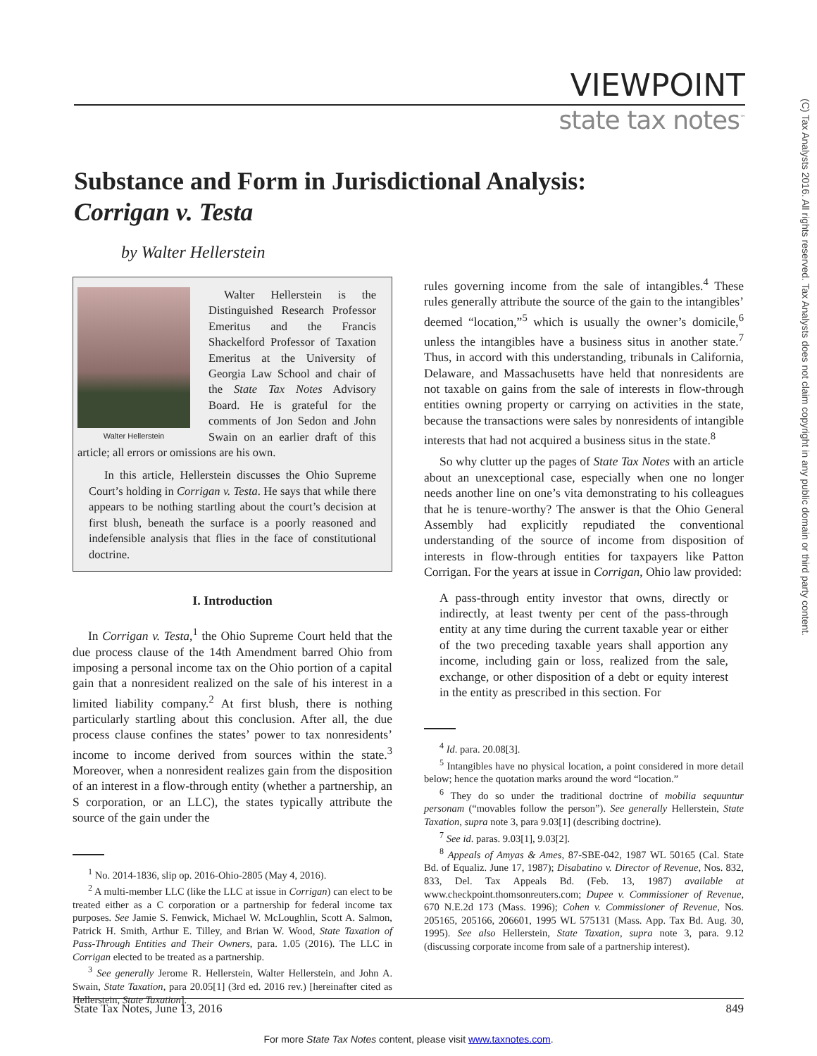(C) Tax Analysts 2016. All rights reserved. Tax Analysts does not claim copyright in any public domain or third party content.
VIEWPOINT
state tax notes<sup>™</sup>
Substance and Form in Jurisdictional Analysis:
Corrigan v. Testa
by Walter Hellerstein
Walter Hellerstein
Walter Hellerstein is the Distinguished Research Professor Emeritus and the Francis Shackelford Professor of Taxation Emeritus at the University of Georgia Law School and chair of the State Tax Notes Advisory Board. He is grateful for the comments of Jon Sedon and John Swain on an earlier draft of this article; all errors or omissions are his own.
In this article, Hellerstein discusses the Ohio Supreme Court’s holding in Corrigan v. Testa. He says that while there appears to be nothing startling about the court’s decision at first blush, beneath the surface is a poorly reasoned and indefensible analysis that flies in the face of constitutional doctrine.
I. Introduction
In Corrigan v. Testa,<sup>1</sup> the Ohio Supreme Court held that the due process clause of the 14th Amendment barred Ohio from imposing a personal income tax on the Ohio portion of a capital gain that a nonresident realized on the sale of his interest in a limited liability company.<sup>2</sup> At first blush, there is nothing particularly startling about this conclusion. After all, the due process clause confines the states’ power to tax nonresidents’ income to income derived from sources within the state.<sup>3</sup> Moreover, when a nonresident realizes gain from the disposition of an interest in a flow-through entity (whether a partnership, an S corporation, or an LLC), the states typically attribute the source of the gain under the
<sup>1</sup> No. 2014-1836, slip op. 2016-Ohio-2805 (May 4, 2016).
<sup>2</sup> A multi-member LLC (like the LLC at issue in Corrigan) can elect to be treated either as a C corporation or a partnership for federal income tax purposes. See Jamie S. Fenwick, Michael W. McLoughlin, Scott A. Salmon, Patrick H. Smith, Arthur E. Tilley, and Brian W. Wood, State Taxation of Pass-Through Entities and Their Owners, para. 1.05 (2016). The LLC in Corrigan elected to be treated as a partnership.
<sup>3</sup> See generally Jerome R. Hellerstein, Walter Hellerstein, and John A. Swain, State Taxation, para 20.05[1] (3rd ed. 2016 rev.) [hereinafter cited as Hellerstein, State Taxation].
rules governing income from the sale of intangibles.<sup>4</sup> These rules generally attribute the source of the gain to the intangibles’ deemed “location,”<sup>5</sup> which is usually the owner’s domicile,<sup>6</sup> unless the intangibles have a business situs in another state.<sup>7</sup> Thus, in accord with this understanding, tribunals in California, Delaware, and Massachusetts have held that nonresidents are not taxable on gains from the sale of interests in flow-through entities owning property or carrying on activities in the state, because the transactions were sales by nonresidents of intangible interests that had not acquired a business situs in the state.<sup>8</sup>
So why clutter up the pages of State Tax Notes with an article about an unexceptional case, especially when one no longer needs another line on one’s vita demonstrating to his colleagues that he is tenure-worthy? The answer is that the Ohio General Assembly had explicitly repudiated the conventional understanding of the source of income from disposition of interests in flow-through entities for taxpayers like Patton Corrigan. For the years at issue in Corrigan, Ohio law provided:
A pass-through entity investor that owns, directly or indirectly, at least twenty per cent of the pass-through entity at any time during the current taxable year or either of the two preceding taxable years shall apportion any income, including gain or loss, realized from the sale, exchange, or other disposition of a debt or equity interest in the entity as prescribed in this section. For
<sup>4</sup> Id. para. 20.08[3].
<sup>5</sup> Intangibles have no physical location, a point considered in more detail below; hence the quotation marks around the word “location.”
<sup>6</sup> They do so under the traditional doctrine of mobilia sequuntur personam (“movables follow the person”). See generally Hellerstein, State Taxation, supra note 3, para 9.03[1] (describing doctrine).
<sup>7</sup> See id. paras. 9.03[1], 9.03[2].
<sup>8</sup> Appeals of Amyas & Ames, 87-SBE-042, 1987 WL 50165 (Cal. State Bd. of Equaliz. June 17, 1987); Disabatino v. Director of Revenue, Nos. 832, 833, Del. Tax Appeals Bd. (Feb. 13, 1987) available at www.checkpoint.thomsonreuters.com; Dupee v. Commissioner of Revenue, 670 N.E.2d 173 (Mass. 1996); Cohen v. Commissioner of Revenue, Nos. 205165, 205166, 206601, 1995 WL 575131 (Mass. App. Tax Bd. Aug. 30, 1995). See also Hellerstein, State Taxation, supra note 3, para. 9.12 (discussing corporate income from sale of a partnership interest).
State Tax Notes, June 13, 2016 849
For more State Tax Notes content, please visit www.taxnotes.com.